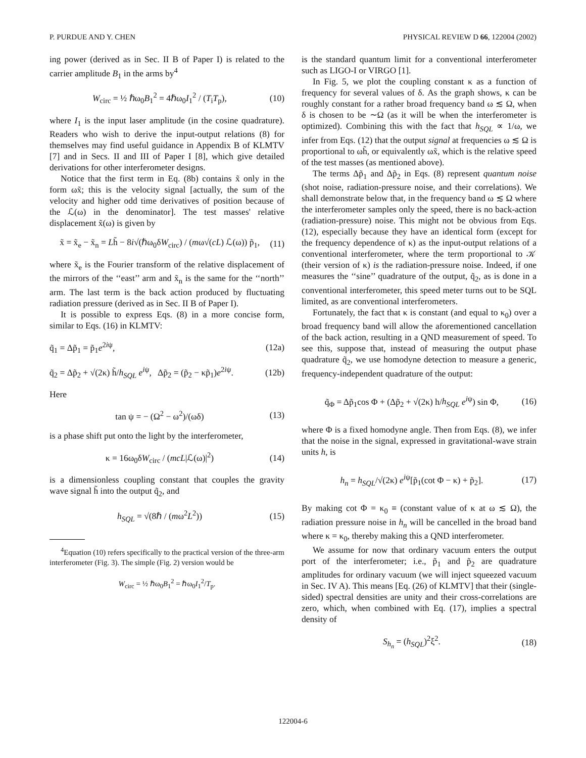P. PURDUE AND Y. CHEN PHYSICAL REVIEW D 66, 122004 (2002)
ing power (derived as in Sec. II B of Paper I) is related to the carrier amplitude B<sub>1</sub> in the arms by<sup>4</sup>
W<sub>circ</sub> = ½ ℏω<sub>0</sub>B<sub>1</sub><sup>2</sup> = 4ℏω<sub>0</sub>I<sub>1</sub><sup>2</sup> / (T<sub>i</sub>T<sub>p</sub>), (10)
where I<sub>1</sub> is the input laser amplitude (in the cosine quadrature). Readers who wish to derive the input-output relations (8) for themselves may find useful guidance in Appendix B of KLMTV [7] and in Secs. II and III of Paper I [8], which give detailed derivations for other interferometer designs.
Notice that the first term in Eq. (8b) contains x̃ only in the form ωx̃; this is the velocity signal [actually, the sum of the velocity and higher odd time derivatives of position because of the ℒ(ω) in the denominator]. The test masses' relative displacement x̃(ω) is given by
x̃ = x̃<sub>e</sub> − x̃<sub>n</sub> = Lh̃ − 8i√(ℏω<sub>0</sub>δW<sub>circ</sub>) / (mω√(cL) ℒ(ω)) p̃<sub>1</sub>, (11)
where x̃<sub>e</sub> is the Fourier transform of the relative displacement of the mirrors of the ‘‘east’’ arm and x̃<sub>n</sub> is the same for the ‘‘north’’ arm. The last term is the back action produced by fluctuating radiation pressure (derived as in Sec. II B of Paper I).
It is possible to express Eqs. (8) in a more concise form, similar to Eqs. (16) in KLMTV:
q̃<sub>1</sub> = Δp̃<sub>1</sub> = p̃<sub>1</sub>e<sup>2iψ</sup>, (12a)
q̃<sub>2</sub> = Δp̃<sub>2</sub> + √(2κ) h̃/h<sub>SQL</sub> e<sup>iψ</sup>, Δp̃<sub>2</sub> = (p̃<sub>2</sub> − κp̃<sub>1</sub>)e<sup>2iψ</sup>. (12b)
Here
tan ψ = − (Ω<sup>2</sup> − ω<sup>2</sup>)/(ωδ) (13)
is a phase shift put onto the light by the interferometer,
κ = 16ω<sub>0</sub>δW<sub>circ</sub> / (mcL|ℒ(ω)|<sup>2</sup>) (14)
is a dimensionless coupling constant that couples the gravity wave signal h̃ into the output q̃<sub>2</sub>, and
h<sub>SQL</sub> = √(8ℏ / (mω<sup>2</sup>L<sup>2</sup>)) (15)
<sup>4</sup> Equation (10) refers specifically to the practical version of the three-arm interferometer (Fig. 3). The simple (Fig. 2) version would be
W<sub>circ</sub> = ½ ℏω<sub>0</sub>B<sub>1</sub><sup>2</sup> = ℏω<sub>0</sub>I<sub>1</sub><sup>2</sup>/T<sub>p</sub>.
is the standard quantum limit for a conventional interferometer such as LIGO-I or VIRGO [1].
In Fig. 5, we plot the coupling constant κ as a function of frequency for several values of δ. As the graph shows, κ can be roughly constant for a rather broad frequency band ω ≲ Ω, when δ is chosen to be ∼Ω (as it will be when the interferometer is optimized). Combining this with the fact that h<sub>SQL</sub> ∝ 1/ω, we infer from Eqs. (12) that the output signal at frequencies ω ≲ Ω is proportional to ωh̃, or equivalently ωx̃, which is the relative speed of the test masses (as mentioned above).
The terms Δp̃<sub>1</sub> and Δp̃<sub>2</sub> in Eqs. (8) represent quantum noise (shot noise, radiation-pressure noise, and their correlations). We shall demonstrate below that, in the frequency band ω ≲ Ω where the interferometer samples only the speed, there is no back-action (radiation-pressure) noise. This might not be obvious from Eqs. (12), especially because they have an identical form (except for the frequency dependence of κ) as the input-output relations of a conventional interferometer, where the term proportional to 𝒦 (their version of κ) is the radiation-pressure noise. Indeed, if one measures the ‘‘sine’’ quadrature of the output, q̃<sub>2</sub>, as is done in a conventional interferometer, this speed meter turns out to be SQL limited, as are conventional interferometers.
Fortunately, the fact that κ is constant (and equal to κ<sub>0</sub>) over a broad frequency band will allow the aforementioned cancellation of the back action, resulting in a QND measurement of speed. To see this, suppose that, instead of measuring the output phase quadrature q̃<sub>2</sub>, we use homodyne detection to measure a generic, frequency-independent quadrature of the output:
q̃<sub>Φ</sub> = Δp̃<sub>1</sub>cos Φ + (Δp̃<sub>2</sub> + √(2κ) h/h<sub>SQL</sub> e<sup>iψ</sup>) sin Φ, (16)
where Φ is a fixed homodyne angle. Then from Eqs. (8), we infer that the noise in the signal, expressed in gravitational-wave strain units h, is
h<sub>n</sub> = h<sub>SQL</sub>/√(2κ) e<sup>iψ</sup>[p̃<sub>1</sub>(cot Φ − κ) + p̃<sub>2</sub>]. (17)
By making cot Φ = κ<sub>0</sub> ≡ (constant value of κ at ω ≲ Ω), the radiation pressure noise in h<sub>n</sub> will be cancelled in the broad band where κ = κ<sub>0</sub>, thereby making this a QND interferometer.
We assume for now that ordinary vacuum enters the output port of the interferometer; i.e., p̃<sub>1</sub> and p̃<sub>2</sub> are quadrature amplitudes for ordinary vacuum (we will inject squeezed vacuum in Sec. IV A). This means [Eq. (26) of KLMTV] that their (single-sided) spectral densities are unity and their cross-correlations are zero, which, when combined with Eq. (17), implies a spectral density of
S<sub>h<sub>n</sub></sub> = (h<sub>SQL</sub>)<sup>2</sup>ξ<sup>2</sup>. (18)
122004-6